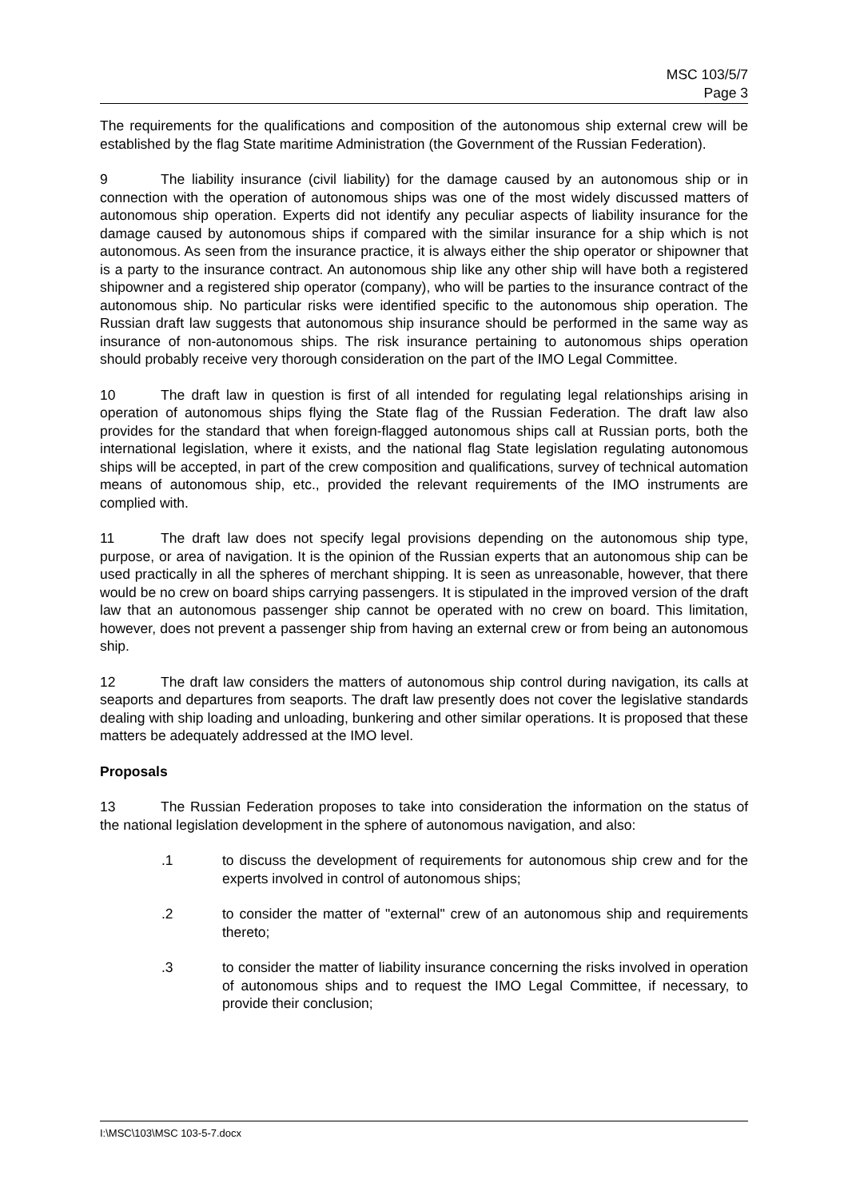MSC 103/5/7
Page 3
The requirements for the qualifications and composition of the autonomous ship external crew will be established by the flag State maritime Administration (the Government of the Russian Federation).
9 The liability insurance (civil liability) for the damage caused by an autonomous ship or in connection with the operation of autonomous ships was one of the most widely discussed matters of autonomous ship operation. Experts did not identify any peculiar aspects of liability insurance for the damage caused by autonomous ships if compared with the similar insurance for a ship which is not autonomous. As seen from the insurance practice, it is always either the ship operator or shipowner that is a party to the insurance contract. An autonomous ship like any other ship will have both a registered shipowner and a registered ship operator (company), who will be parties to the insurance contract of the autonomous ship. No particular risks were identified specific to the autonomous ship operation. The Russian draft law suggests that autonomous ship insurance should be performed in the same way as insurance of non-autonomous ships. The risk insurance pertaining to autonomous ships operation should probably receive very thorough consideration on the part of the IMO Legal Committee.
10 The draft law in question is first of all intended for regulating legal relationships arising in operation of autonomous ships flying the State flag of the Russian Federation. The draft law also provides for the standard that when foreign-flagged autonomous ships call at Russian ports, both the international legislation, where it exists, and the national flag State legislation regulating autonomous ships will be accepted, in part of the crew composition and qualifications, survey of technical automation means of autonomous ship, etc., provided the relevant requirements of the IMO instruments are complied with.
11 The draft law does not specify legal provisions depending on the autonomous ship type, purpose, or area of navigation. It is the opinion of the Russian experts that an autonomous ship can be used practically in all the spheres of merchant shipping. It is seen as unreasonable, however, that there would be no crew on board ships carrying passengers. It is stipulated in the improved version of the draft law that an autonomous passenger ship cannot be operated with no crew on board. This limitation, however, does not prevent a passenger ship from having an external crew or from being an autonomous ship.
12 The draft law considers the matters of autonomous ship control during navigation, its calls at seaports and departures from seaports. The draft law presently does not cover the legislative standards dealing with ship loading and unloading, bunkering and other similar operations. It is proposed that these matters be adequately addressed at the IMO level.
Proposals
13 The Russian Federation proposes to take into consideration the information on the status of the national legislation development in the sphere of autonomous navigation, and also:
.1 to discuss the development of requirements for autonomous ship crew and for the experts involved in control of autonomous ships;
.2 to consider the matter of "external" crew of an autonomous ship and requirements thereto;
.3 to consider the matter of liability insurance concerning the risks involved in operation of autonomous ships and to request the IMO Legal Committee, if necessary, to provide their conclusion;
I:\MSC\103\MSC 103-5-7.docx